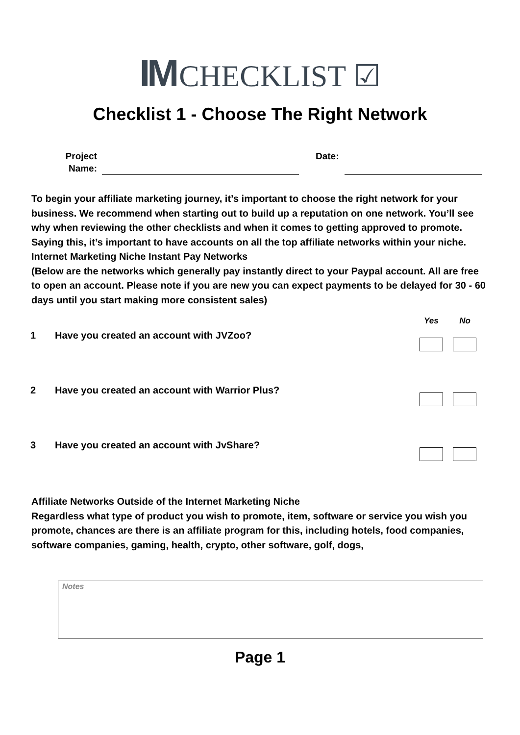IM CHECKLIST ☑
Checklist 1 - Choose The Right Network
Project Name:
Date:
To begin your affiliate marketing journey, it’s important to choose the right network for your business. We recommend when starting out to build up a reputation on one network. You’ll see why when reviewing the other checklists and when it comes to getting approved to promote. Saying this, it’s important to have accounts on all the top affiliate networks within your niche.
Internet Marketing Niche Instant Pay Networks
(Below are the networks which generally pay instantly direct to your Paypal account. All are free to open an account. Please note if you are new you can expect payments to be delayed for 30 - 60 days until you start making more consistent sales)
Yes No
1 Have you created an account with JVZoo?
2 Have you created an account with Warrior Plus?
3 Have you created an account with JvShare?
Affiliate Networks Outside of the Internet Marketing Niche
Regardless what type of product you wish to promote, item, software or service you wish you promote, chances are there is an affiliate program for this, including hotels, food companies, software companies, gaming, health, crypto, other software, golf, dogs,
Notes
Page 1